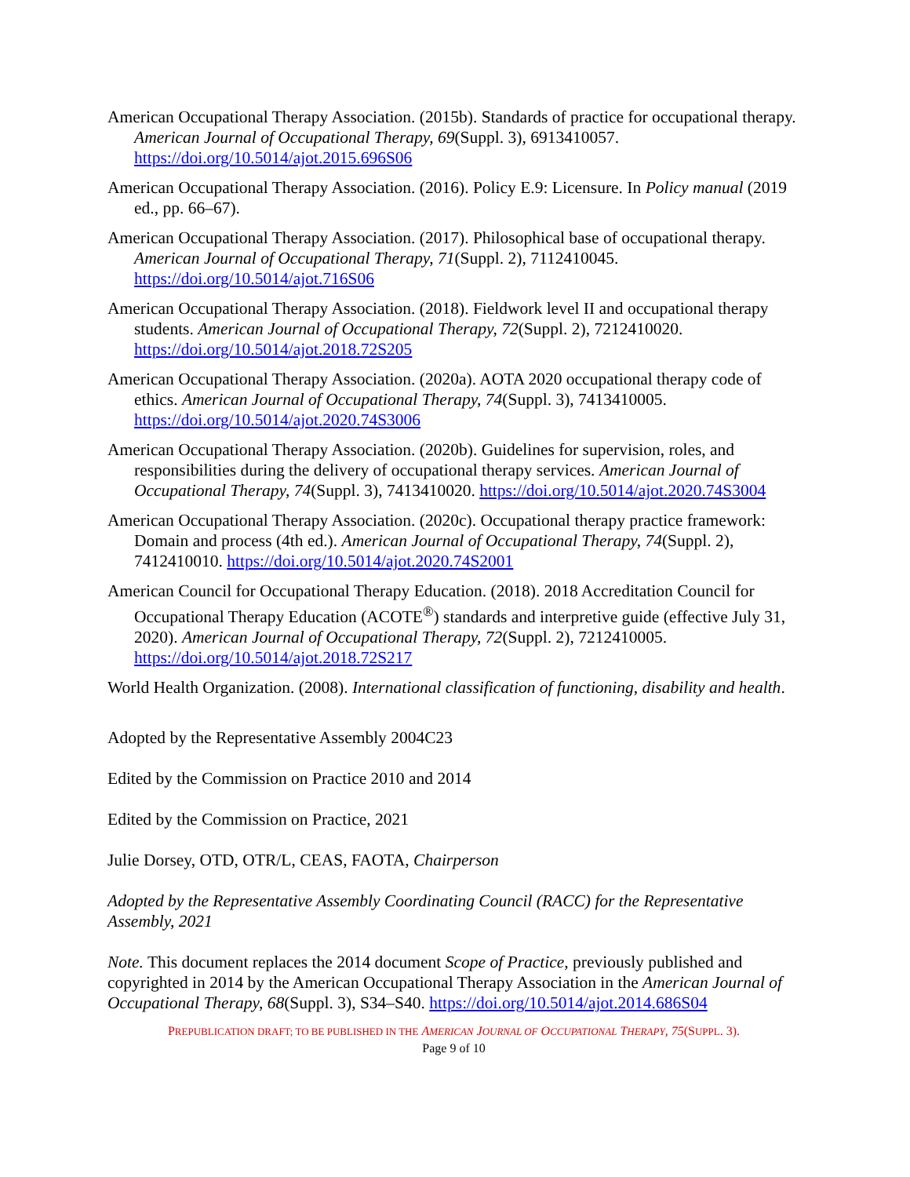American Occupational Therapy Association. (2015b). Standards of practice for occupational therapy. American Journal of Occupational Therapy, 69(Suppl. 3), 6913410057. https://doi.org/10.5014/ajot.2015.696S06
American Occupational Therapy Association. (2016). Policy E.9: Licensure. In Policy manual (2019 ed., pp. 66–67).
American Occupational Therapy Association. (2017). Philosophical base of occupational therapy. American Journal of Occupational Therapy, 71(Suppl. 2), 7112410045. https://doi.org/10.5014/ajot.716S06
American Occupational Therapy Association. (2018). Fieldwork level II and occupational therapy students. American Journal of Occupational Therapy, 72(Suppl. 2), 7212410020. https://doi.org/10.5014/ajot.2018.72S205
American Occupational Therapy Association. (2020a). AOTA 2020 occupational therapy code of ethics. American Journal of Occupational Therapy, 74(Suppl. 3), 7413410005. https://doi.org/10.5014/ajot.2020.74S3006
American Occupational Therapy Association. (2020b). Guidelines for supervision, roles, and responsibilities during the delivery of occupational therapy services. American Journal of Occupational Therapy, 74(Suppl. 3), 7413410020. https://doi.org/10.5014/ajot.2020.74S3004
American Occupational Therapy Association. (2020c). Occupational therapy practice framework: Domain and process (4th ed.). American Journal of Occupational Therapy, 74(Suppl. 2), 7412410010. https://doi.org/10.5014/ajot.2020.74S2001
American Council for Occupational Therapy Education. (2018). 2018 Accreditation Council for Occupational Therapy Education (ACOTE<sup>®</sup>) standards and interpretive guide (effective July 31, 2020). American Journal of Occupational Therapy, 72(Suppl. 2), 7212410005. https://doi.org/10.5014/ajot.2018.72S217
World Health Organization. (2008). International classification of functioning, disability and health.
Adopted by the Representative Assembly 2004C23
Edited by the Commission on Practice 2010 and 2014
Edited by the Commission on Practice, 2021
Julie Dorsey, OTD, OTR/L, CEAS, FAOTA, Chairperson
Adopted by the Representative Assembly Coordinating Council (RACC) for the Representative Assembly, 2021
Note. This document replaces the 2014 document Scope of Practice, previously published and copyrighted in 2014 by the American Occupational Therapy Association in the American Journal of Occupational Therapy, 68(Suppl. 3), S34–S40. https://doi.org/10.5014/ajot.2014.686S04
PREPUBLICATION DRAFT; TO BE PUBLISHED IN THE AMERICAN JOURNAL OF OCCUPATIONAL THERAPY, 75(SUPPL. 3).
Page 9 of 10